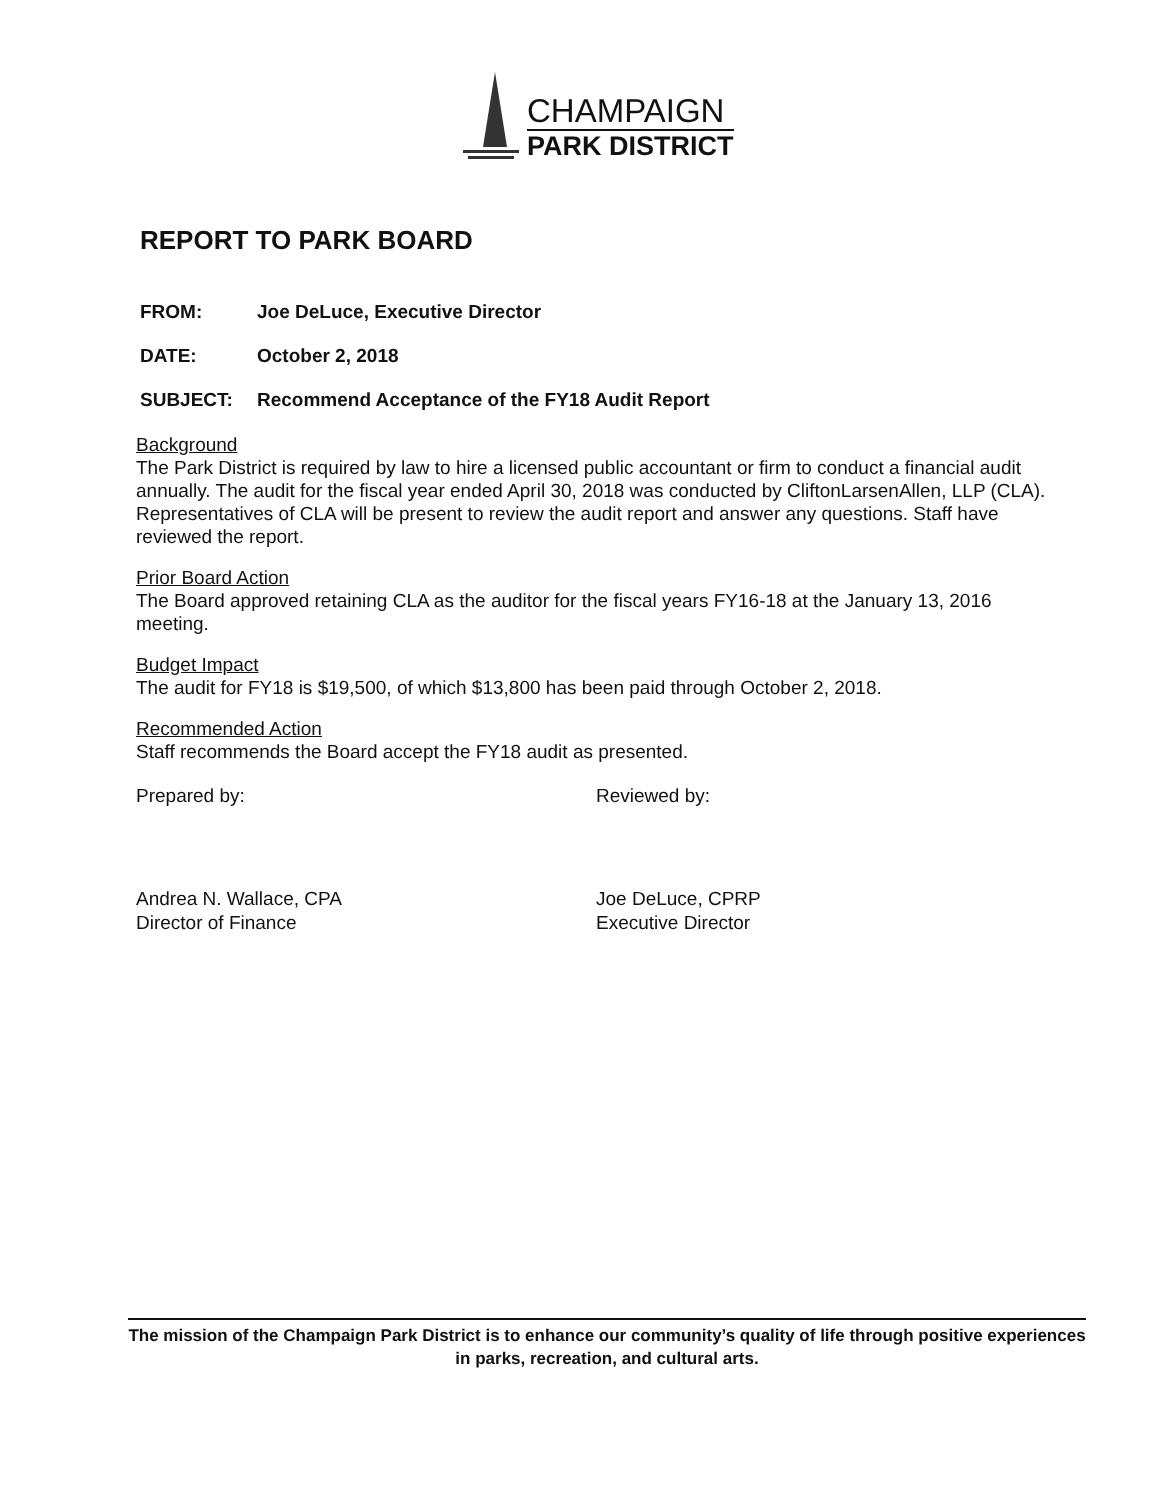CHAMPAIGN
PARK DISTRICT
REPORT TO PARK BOARD
FROM: Joe DeLuce, Executive Director
DATE: October 2, 2018
SUBJECT: Recommend Acceptance of the FY18 Audit Report
Background
The Park District is required by law to hire a licensed public accountant or firm to conduct a financial audit annually. The audit for the fiscal year ended April 30, 2018 was conducted by CliftonLarsenAllen, LLP (CLA). Representatives of CLA will be present to review the audit report and answer any questions. Staff have reviewed the report.
Prior Board Action
The Board approved retaining CLA as the auditor for the fiscal years FY16-18 at the January 13, 2016 meeting.
Budget Impact
The audit for FY18 is $19,500, of which $13,800 has been paid through October 2, 2018.
Recommended Action
Staff recommends the Board accept the FY18 audit as presented.
Prepared by: Reviewed by:
Andrea N. Wallace, CPA
Director of Finance
Joe DeLuce, CPRP
Executive Director
The mission of the Champaign Park District is to enhance our community’s quality of life through positive experiences in parks, recreation, and cultural arts.